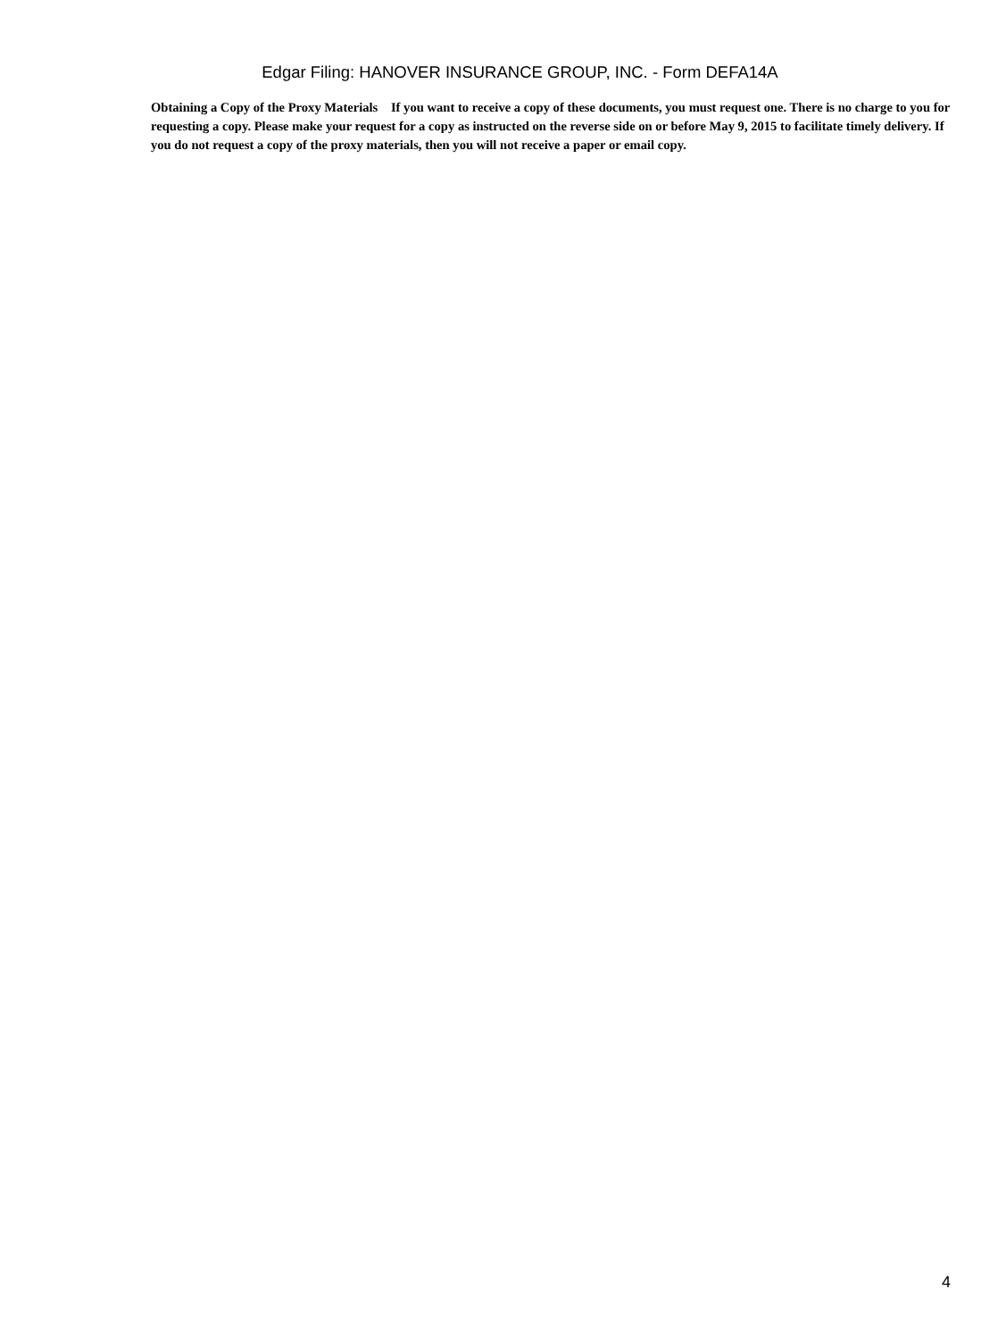Edgar Filing: HANOVER INSURANCE GROUP, INC. - Form DEFA14A
Obtaining a Copy of the Proxy Materials If you want to receive a copy of these documents, you must request one. There is no charge to you for requesting a copy. Please make your request for a copy as instructed on the reverse side on or before May 9, 2015 to facilitate timely delivery. If you do not request a copy of the proxy materials, then you will not receive a paper or email copy.
4